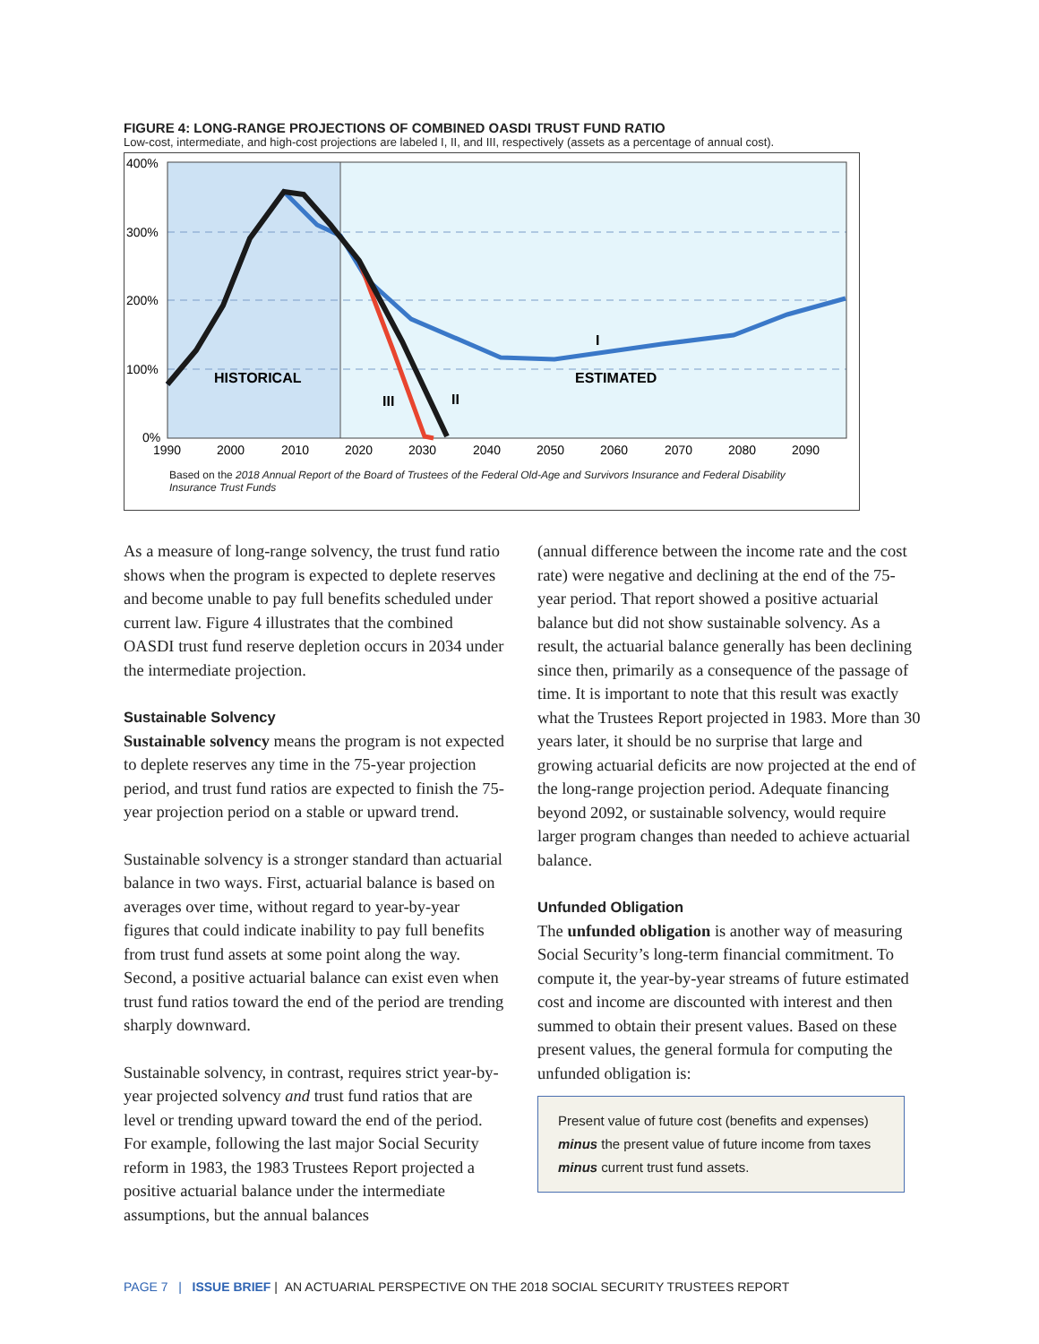FIGURE 4: LONG-RANGE PROJECTIONS OF COMBINED OASDI TRUST FUND RATIO
Low-cost, intermediate, and high-cost projections are labeled I, II, and III, respectively (assets as a percentage of annual cost).
400%
300%
200%
100%
0%
1990
2000
2010
2020
2030
2040
2050
2060
2070
2080
2090
HISTORICAL
ESTIMATED
I
II
III
Based on the 2018 Annual Report of the Board of Trustees of the Federal Old-Age and Survivors Insurance and Federal Disability Insurance Trust Funds
As a measure of long-range solvency, the trust fund ratio shows when the program is expected to deplete reserves and become unable to pay full benefits scheduled under current law. Figure 4 illustrates that the combined OASDI trust fund reserve depletion occurs in 2034 under the intermediate projection.
Sustainable Solvency
Sustainable solvency means the program is not expected to deplete reserves any time in the 75-year projection period, and trust fund ratios are expected to finish the 75-year projection period on a stable or upward trend.
Sustainable solvency is a stronger standard than actuarial balance in two ways. First, actuarial balance is based on averages over time, without regard to year-by-year figures that could indicate inability to pay full benefits from trust fund assets at some point along the way. Second, a positive actuarial balance can exist even when trust fund ratios toward the end of the period are trending sharply downward.
Sustainable solvency, in contrast, requires strict year-by-year projected solvency and trust fund ratios that are level or trending upward toward the end of the period. For example, following the last major Social Security reform in 1983, the 1983 Trustees Report projected a positive actuarial balance under the intermediate assumptions, but the annual balances
(annual difference between the income rate and the cost rate) were negative and declining at the end of the 75-year period. That report showed a positive actuarial balance but did not show sustainable solvency. As a result, the actuarial balance generally has been declining since then, primarily as a consequence of the passage of time. It is important to note that this result was exactly what the Trustees Report projected in 1983. More than 30 years later, it should be no surprise that large and growing actuarial deficits are now projected at the end of the long-range projection period. Adequate financing beyond 2092, or sustainable solvency, would require larger program changes than needed to achieve actuarial balance.
Unfunded Obligation
The unfunded obligation is another way of measuring Social Security’s long-term financial commitment. To compute it, the year-by-year streams of future estimated cost and income are discounted with interest and then summed to obtain their present values. Based on these present values, the general formula for computing the unfunded obligation is:
Present value of future cost (benefits and expenses)
minus the present value of future income from taxes
minus current trust fund assets.
PAGE 7 | ISSUE BRIEF | AN ACTUARIAL PERSPECTIVE ON THE 2018 SOCIAL SECURITY TRUSTEES REPORT